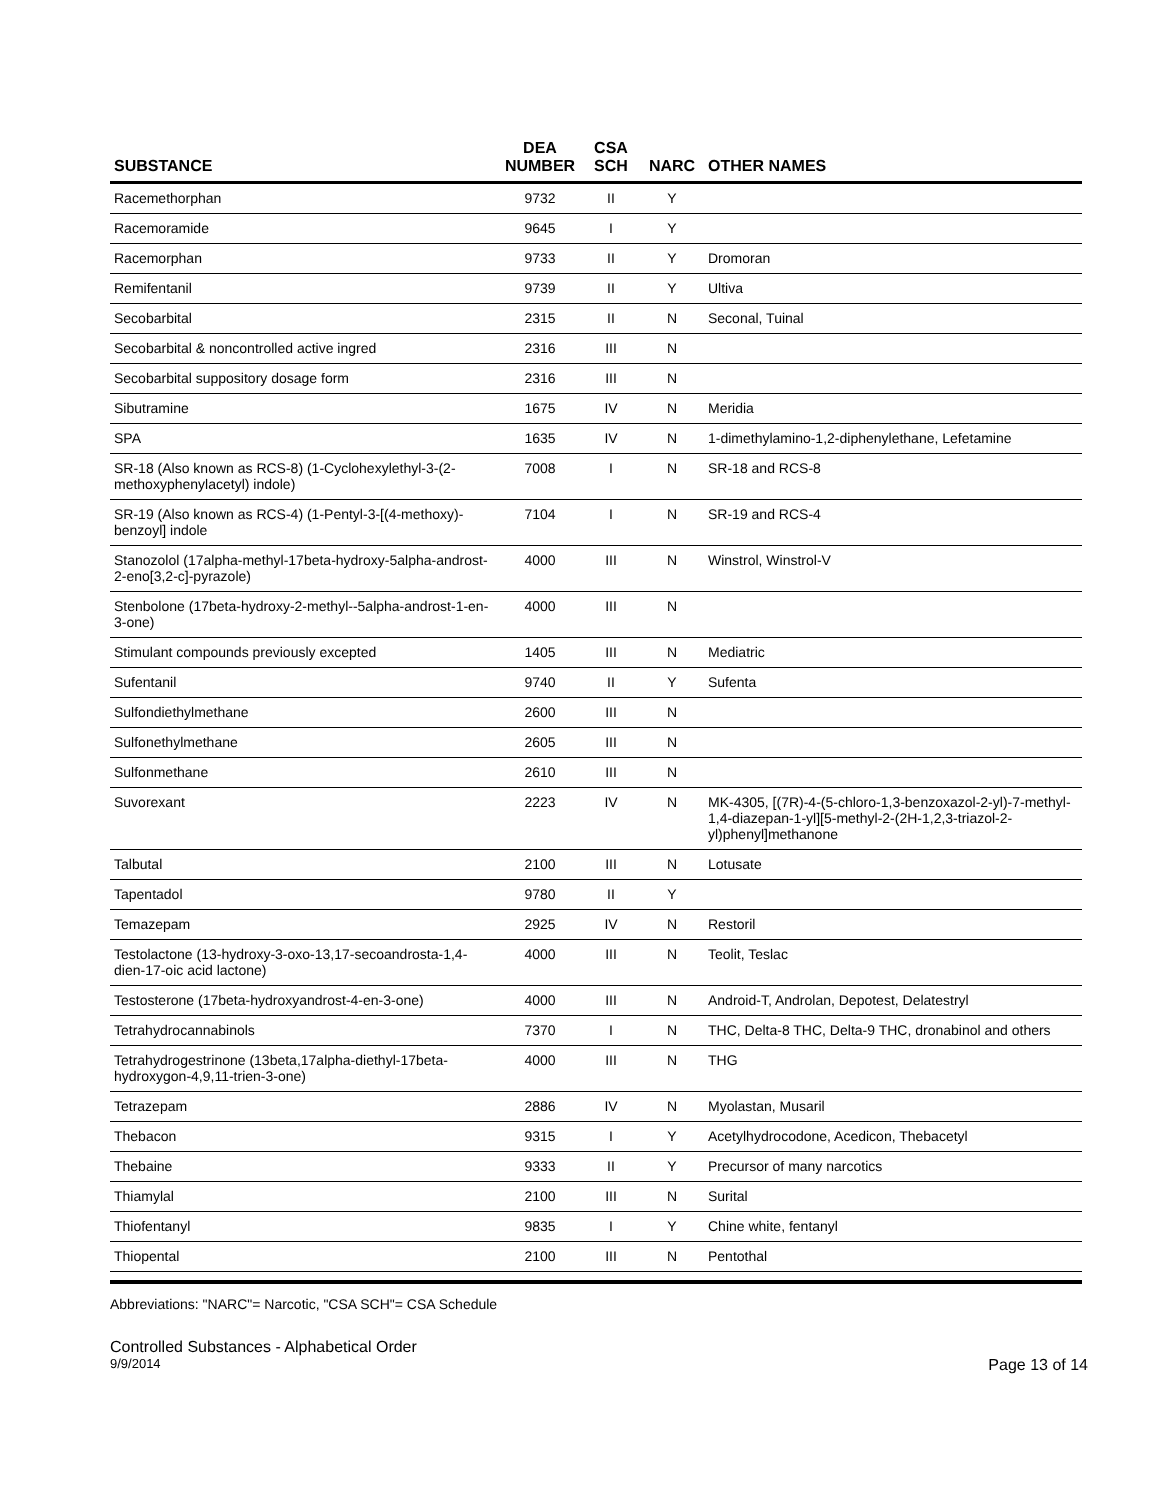| SUBSTANCE | DEA NUMBER | CSA SCH | NARC | OTHER NAMES |
| --- | --- | --- | --- | --- |
| Racemethorphan | 9732 | II | Y | |
| Racemoramide | 9645 | I | Y | |
| Racemorphan | 9733 | II | Y | Dromoran |
| Remifentanil | 9739 | II | Y | Ultiva |
| Secobarbital | 2315 | II | N | Seconal, Tuinal |
| Secobarbital & noncontrolled active ingred | 2316 | III | N | |
| Secobarbital suppository dosage form | 2316 | III | N | |
| Sibutramine | 1675 | IV | N | Meridia |
| SPA | 1635 | IV | N | 1-dimethylamino-1,2-diphenylethane, Lefetamine |
| SR-18 (Also known as RCS-8) (1-Cyclohexylethyl-3-(2-methoxyphenylacetyl) indole) | 7008 | I | N | SR-18 and RCS-8 |
| SR-19 (Also known as RCS-4) (1-Pentyl-3-[(4-methoxy)-benzoyl] indole | 7104 | I | N | SR-19 and RCS-4 |
| Stanozolol (17alpha-methyl-17beta-hydroxy-5alpha-androst-2-eno[3,2-c]-pyrazole) | 4000 | III | N | Winstrol, Winstrol-V |
| Stenbolone (17beta-hydroxy-2-methyl--5alpha-androst-1-en-3-one) | 4000 | III | N | |
| Stimulant compounds previously excepted | 1405 | III | N | Mediatric |
| Sufentanil | 9740 | II | Y | Sufenta |
| Sulfondiethylmethane | 2600 | III | N | |
| Sulfonethylmethane | 2605 | III | N | |
| Sulfonmethane | 2610 | III | N | |
| Suvorexant | 2223 | IV | N | MK-4305, [(7R)-4-(5-chloro-1,3-benzoxazol-2-yl)-7-methyl-1,4-diazepan-1-yl][5-methyl-2-(2H-1,2,3-triazol-2-yl)phenyl]methanone |
| Talbutal | 2100 | III | N | Lotusate |
| Tapentadol | 9780 | II | Y | |
| Temazepam | 2925 | IV | N | Restoril |
| Testolactone (13-hydroxy-3-oxo-13,17-secoandrosta-1,4-dien-17-oic acid lactone) | 4000 | III | N | Teolit, Teslac |
| Testosterone (17beta-hydroxyandrost-4-en-3-one) | 4000 | III | N | Android-T, Androlan, Depotest, Delatestryl |
| Tetrahydrocannabinols | 7370 | I | N | THC, Delta-8 THC, Delta-9 THC, dronabinol and others |
| Tetrahydrogestrinone (13beta,17alpha-diethyl-17beta-hydroxygon-4,9,11-trien-3-one) | 4000 | III | N | THG |
| Tetrazepam | 2886 | IV | N | Myolastan, Musaril |
| Thebacon | 9315 | I | Y | Acetylhydrocodone, Acedicon, Thebacetyl |
| Thebaine | 9333 | II | Y | Precursor of many narcotics |
| Thiamylal | 2100 | III | N | Surital |
| Thiofentanyl | 9835 | I | Y | Chine white, fentanyl |
| Thiopental | 2100 | III | N | Pentothal |
Abbreviations: "NARC"= Narcotic, "CSA SCH"= CSA Schedule
Controlled Substances - Alphabetical Order
9/9/2014 Page 13 of 14